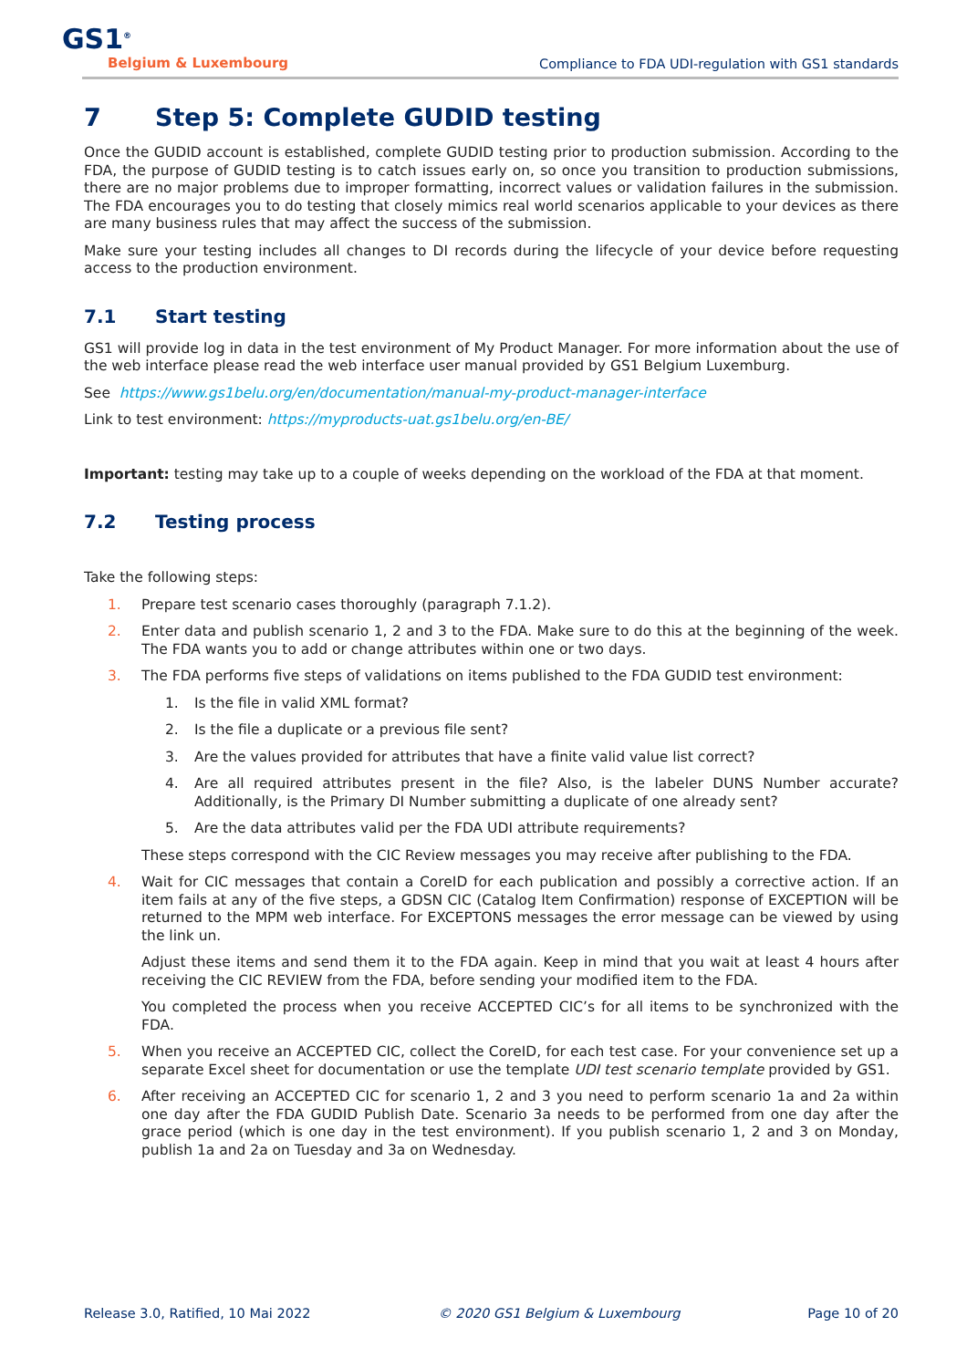GS1<sup>®</sup>
Belgium & Luxembourg
Compliance to FDA UDI-regulation with GS1 standards
7 Step 5: Complete GUDID testing
Once the GUDID account is established, complete GUDID testing prior to production submission. According to the FDA, the purpose of GUDID testing is to catch issues early on, so once you transition to production submissions, there are no major problems due to improper formatting, incorrect values or validation failures in the submission. The FDA encourages you to do testing that closely mimics real world scenarios applicable to your devices as there are many business rules that may affect the success of the submission.
Make sure your testing includes all changes to DI records during the lifecycle of your device before requesting access to the production environment.
7.1 Start testing
GS1 will provide log in data in the test environment of My Product Manager. For more information about the use of the web interface please read the web interface user manual provided by GS1 Belgium Luxemburg.
See https://www.gs1belu.org/en/documentation/manual-my-product-manager-interface
Link to test environment: https://myproducts-uat.gs1belu.org/en-BE/
Important: testing may take up to a couple of weeks depending on the workload of the FDA at that moment.
7.2 Testing process
Take the following steps:
1. Prepare test scenario cases thoroughly (paragraph 7.1.2).
2. Enter data and publish scenario 1, 2 and 3 to the FDA. Make sure to do this at the beginning of the week. The FDA wants you to add or change attributes within one or two days.
3. The FDA performs five steps of validations on items published to the FDA GUDID test environment:
1. Is the file in valid XML format?
2. Is the file a duplicate or a previous file sent?
3. Are the values provided for attributes that have a finite valid value list correct?
4. Are all required attributes present in the file? Also, is the labeler DUNS Number accurate? Additionally, is the Primary DI Number submitting a duplicate of one already sent?
5. Are the data attributes valid per the FDA UDI attribute requirements?
These steps correspond with the CIC Review messages you may receive after publishing to the FDA.
4.
Wait for CIC messages that contain a CoreID for each publication and possibly a corrective action. If an item fails at any of the five steps, a GDSN CIC (Catalog Item Confirmation) response of EXCEPTION will be returned to the MPM web interface. For EXCEPTONS messages the error message can be viewed by using the link un.
Adjust these items and send them it to the FDA again. Keep in mind that you wait at least 4 hours after receiving the CIC REVIEW from the FDA, before sending your modified item to the FDA.
You completed the process when you receive ACCEPTED CIC’s for all items to be synchronized with the FDA.
5. When you receive an ACCEPTED CIC, collect the CoreID, for each test case. For your convenience set up a separate Excel sheet for documentation or use the template UDI test scenario template provided by GS1.
6. After receiving an ACCEPTED CIC for scenario 1, 2 and 3 you need to perform scenario 1a and 2a within one day after the FDA GUDID Publish Date. Scenario 3a needs to be performed from one day after the grace period (which is one day in the test environment). If you publish scenario 1, 2 and 3 on Monday, publish 1a and 2a on Tuesday and 3a on Wednesday.
Release 3.0, Ratified, 10 Mai 2022 © 2020 GS1 Belgium & Luxembourg Page 10 of 20